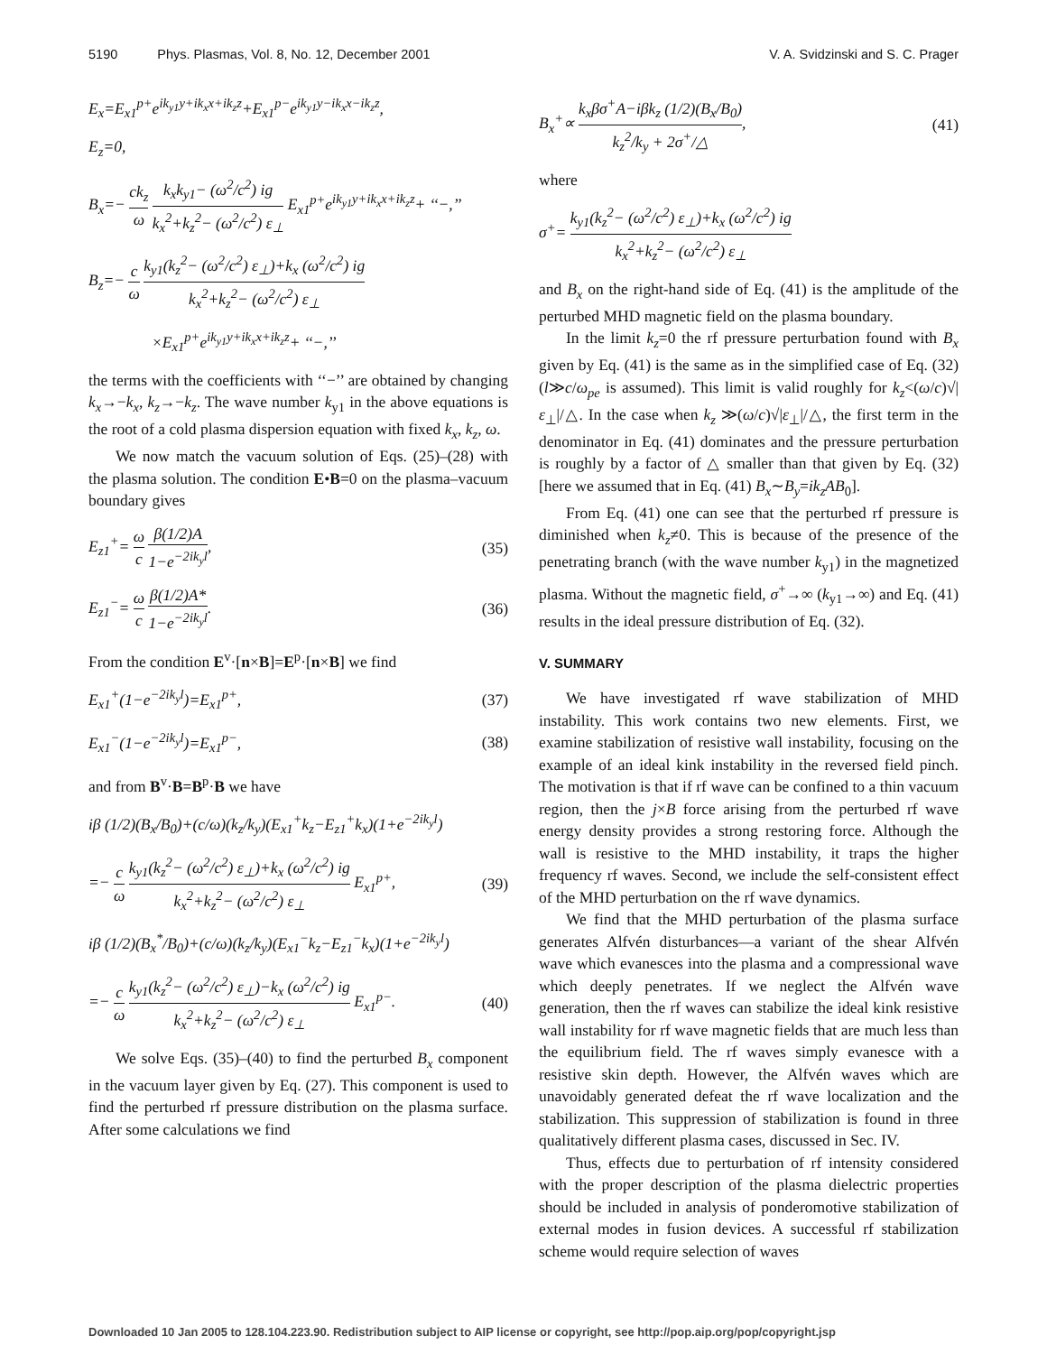5190 Phys. Plasmas, Vol. 8, No. 12, December 2001
V. A. Svidzinski and S. C. Prager
E<sub>x</sub>=E<sub>x1</sub><sup>p+</sup>e<sup>ik<sub>y1</sub>y+ik<sub>x</sub>x+ik<sub>z</sub>z</sup>+E<sub>x1</sub><sup>p−</sup>e<sup>ik<sub>y1</sub>y−ik<sub>x</sub>x−ik<sub>z</sub>z</sup>,
E<sub>z</sub>=0,
B<sub>x</sub>=− ck<sub>z</sub> ω k<sub>x</sub>k<sub>y1</sub>− (ω<sup>2</sup>/c<sup>2</sup>) ig k<sub>x</sub><sup>2</sup>+k<sub>z</sub><sup>2</sup>− (ω<sup>2</sup>/c<sup>2</sup>) ε<sub>⊥</sub> E<sub>x1</sub><sup>p+</sup>e<sup>ik<sub>y1</sub>y+ik<sub>x</sub>x+ik<sub>z</sub>z</sup>+ ‘‘−,’’
B<sub>z</sub>=− c ω k<sub>y1</sub>(k<sub>z</sub><sup>2</sup>− (ω<sup>2</sup>/c<sup>2</sup>) ε<sub>⊥</sub>)+k<sub>x</sub> (ω<sup>2</sup>/c<sup>2</sup>) ig k<sub>x</sub><sup>2</sup>+k<sub>z</sub><sup>2</sup>− (ω<sup>2</sup>/c<sup>2</sup>) ε<sub>⊥</sub>
×E<sub>x1</sub><sup>p+</sup>e<sup>ik<sub>y1</sub>y+ik<sub>x</sub>x+ik<sub>z</sub>z</sup>+ ‘‘−,’’
the terms with the coefficients with ‘‘−’’ are obtained by changing k<sub>x</sub>→−k<sub>x</sub>, k<sub>z</sub>→−k<sub>z</sub>. The wave number k<sub>y1</sub> in the above equations is the root of a cold plasma dispersion equation with fixed k<sub>x</sub>, k<sub>z</sub>, ω.
We now match the vacuum solution of Eqs. (25)–(28) with the plasma solution. The condition E•B=0 on the plasma–vacuum boundary gives
E<sub>z1</sub><sup>+</sup>= ω c β(1/2)A 1−e<sup>−2ik<sub>y</sub>l</sup>, (35)
E<sub>z1</sub><sup>−</sup>= ω c β(1/2)A* 1−e<sup>−2ik<sub>y</sub>l</sup>. (36)
From the condition E<sup>v</sup>·[n×B]=E<sup>p</sup>·[n×B] we find
E<sub>x1</sub><sup>+</sup>(1−e<sup>−2ik<sub>y</sub>l</sup>)=E<sub>x1</sub><sup>p+</sup>, (37)
E<sub>x1</sub><sup>−</sup>(1−e<sup>−2ik<sub>y</sub>l</sup>)=E<sub>x1</sub><sup>p−</sup>, (38)
and from B<sup>v</sup>·B=B<sup>p</sup>·B we have
iβ (1/2)(B<sub>x</sub>/B<sub>0</sub>)+(c/ω)(k<sub>z</sub>/k<sub>y</sub>)(E<sub>x1</sub><sup>+</sup>k<sub>z</sub>−E<sub>z1</sub><sup>+</sup>k<sub>x</sub>)(1+e<sup>−2ik<sub>y</sub>l</sup>)
=− c ω k<sub>y1</sub>(k<sub>z</sub><sup>2</sup>− (ω<sup>2</sup>/c<sup>2</sup>) ε<sub>⊥</sub>)+k<sub>x</sub> (ω<sup>2</sup>/c<sup>2</sup>) ig k<sub>x</sub><sup>2</sup>+k<sub>z</sub><sup>2</sup>− (ω<sup>2</sup>/c<sup>2</sup>) ε<sub>⊥</sub> E<sub>x1</sub><sup>p+</sup>, (39)
iβ (1/2)(B<sub>x</sub><sup>*</sup>/B<sub>0</sub>)+(c/ω)(k<sub>z</sub>/k<sub>y</sub>)(E<sub>x1</sub><sup>−</sup>k<sub>z</sub>−E<sub>z1</sub><sup>−</sup>k<sub>x</sub>)(1+e<sup>−2ik<sub>y</sub>l</sup>)
=− c ω k<sub>y1</sub>(k<sub>z</sub><sup>2</sup>− (ω<sup>2</sup>/c<sup>2</sup>) ε<sub>⊥</sub>)−k<sub>x</sub> (ω<sup>2</sup>/c<sup>2</sup>) ig k<sub>x</sub><sup>2</sup>+k<sub>z</sub><sup>2</sup>− (ω<sup>2</sup>/c<sup>2</sup>) ε<sub>⊥</sub> E<sub>x1</sub><sup>p−</sup>. (40)
We solve Eqs. (35)–(40) to find the perturbed B<sub>x</sub> component in the vacuum layer given by Eq. (27). This component is used to find the perturbed rf pressure distribution on the plasma surface. After some calculations we find
B<sub>x</sub><sup>+</sup>∝ k<sub>x</sub>βσ<sup>+</sup>A−iβk<sub>z</sub> (1/2)(B<sub>x</sub>/B<sub>0</sub>) k<sub>z</sub><sup>2</sup>/k<sub>y</sub> + 2σ<sup>+</sup>/△, (41)
where
σ<sup>+</sup>= k<sub>y1</sub>(k<sub>z</sub><sup>2</sup>− (ω<sup>2</sup>/c<sup>2</sup>) ε<sub>⊥</sub>)+k<sub>x</sub> (ω<sup>2</sup>/c<sup>2</sup>) ig k<sub>x</sub><sup>2</sup>+k<sub>z</sub><sup>2</sup>− (ω<sup>2</sup>/c<sup>2</sup>) ε<sub>⊥</sub>
and B<sub>x</sub> on the right-hand side of Eq. (41) is the amplitude of the perturbed MHD magnetic field on the plasma boundary.
In the limit k<sub>z</sub>=0 the rf pressure perturbation found with B<sub>x</sub> given by Eq. (41) is the same as in the simplified case of Eq. (32) (l≫c/ω<sub>pe</sub> is assumed). This limit is valid roughly for k<sub>z</sub><(ω/c)√|ε<sub>⊥</sub>|/△. In the case when k<sub>z</sub> ≫(ω/c)√|ε<sub>⊥</sub>|/△, the first term in the denominator in Eq. (41) dominates and the pressure perturbation is roughly by a factor of △ smaller than that given by Eq. (32) [here we assumed that in Eq. (41) B<sub>x</sub>∼B<sub>y</sub>=ik<sub>z</sub>AB<sub>0</sub>].
From Eq. (41) one can see that the perturbed rf pressure is diminished when k<sub>z</sub>≠0. This is because of the presence of the penetrating branch (with the wave number k<sub>y1</sub>) in the magnetized plasma. Without the magnetic field, σ<sup>+</sup>→∞ (k<sub>y1</sub>→∞) and Eq. (41) results in the ideal pressure distribution of Eq. (32).
V. SUMMARY
We have investigated rf wave stabilization of MHD instability. This work contains two new elements. First, we examine stabilization of resistive wall instability, focusing on the example of an ideal kink instability in the reversed field pinch. The motivation is that if rf wave can be confined to a thin vacuum region, then the j×B force arising from the perturbed rf wave energy density provides a strong restoring force. Although the wall is resistive to the MHD instability, it traps the higher frequency rf waves. Second, we include the self-consistent effect of the MHD perturbation on the rf wave dynamics.
We find that the MHD perturbation of the plasma surface generates Alfvén disturbances—a variant of the shear Alfvén wave which evanesces into the plasma and a compressional wave which deeply penetrates. If we neglect the Alfvén wave generation, then the rf waves can stabilize the ideal kink resistive wall instability for rf wave magnetic fields that are much less than the equilibrium field. The rf waves simply evanesce with a resistive skin depth. However, the Alfvén waves which are unavoidably generated defeat the rf wave localization and the stabilization. This suppression of stabilization is found in three qualitatively different plasma cases, discussed in Sec. IV.
Thus, effects due to perturbation of rf intensity considered with the proper description of the plasma dielectric properties should be included in analysis of ponderomotive stabilization of external modes in fusion devices. A successful rf stabilization scheme would require selection of waves
Downloaded 10 Jan 2005 to 128.104.223.90. Redistribution subject to AIP license or copyright, see http://pop.aip.org/pop/copyright.jsp